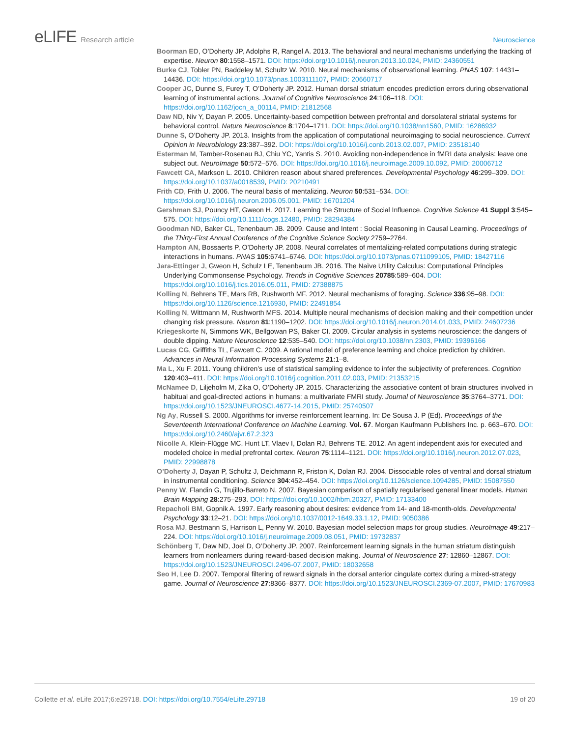eLIFE Research article Neuroscience
Boorman ED, O’Doherty JP, Adolphs R, Rangel A. 2013. The behavioral and neural mechanisms underlying the tracking of expertise. Neuron 80:1558–1571. DOI: https://doi.org/10.1016/j.neuron.2013.10.024, PMID: 24360551
Burke CJ, Tobler PN, Baddeley M, Schultz W. 2010. Neural mechanisms of observational learning. PNAS 107: 14431–14436. DOI: https://doi.org/10.1073/pnas.1003111107, PMID: 20660717
Cooper JC, Dunne S, Furey T, O’Doherty JP. 2012. Human dorsal striatum encodes prediction errors during observational learning of instrumental actions. Journal of Cognitive Neuroscience 24:106–118. DOI: https://doi.org/10.1162/jocn_a_00114, PMID: 21812568
Daw ND, Niv Y, Dayan P. 2005. Uncertainty-based competition between prefrontal and dorsolateral striatal systems for behavioral control. Nature Neuroscience 8:1704–1711. DOI: https://doi.org/10.1038/nn1560, PMID: 16286932
Dunne S, O’Doherty JP. 2013. Insights from the application of computational neuroimaging to social neuroscience. Current Opinion in Neurobiology 23:387–392. DOI: https://doi.org/10.1016/j.conb.2013.02.007, PMID: 23518140
Esterman M, Tamber-Rosenau BJ, Chiu YC, Yantis S. 2010. Avoiding non-independence in fMRI data analysis: leave one subject out. NeuroImage 50:572–576. DOI: https://doi.org/10.1016/j.neuroimage.2009.10.092, PMID: 20006712
Fawcett CA, Markson L. 2010. Children reason about shared preferences. Developmental Psychology 46:299–309. DOI: https://doi.org/10.1037/a0018539, PMID: 20210491
Frith CD, Frith U. 2006. The neural basis of mentalizing. Neuron 50:531–534. DOI: https://doi.org/10.1016/j.neuron.2006.05.001, PMID: 16701204
Gershman SJ, Pouncy HT, Gweon H. 2017. Learning the Structure of Social Influence. Cognitive Science 41 Suppl 3:545–575. DOI: https://doi.org/10.1111/cogs.12480, PMID: 28294384
Goodman ND, Baker CL, Tenenbaum JB. 2009. Cause and Intent : Social Reasoning in Causal Learning. Proceedings of the Thirty-First Annual Conference of the Cognitive Science Society 2759–2764.
Hampton AN, Bossaerts P, O’Doherty JP. 2008. Neural correlates of mentalizing-related computations during strategic interactions in humans. PNAS 105:6741–6746. DOI: https://doi.org/10.1073/pnas.0711099105, PMID: 18427116
Jara-Ettinger J, Gweon H, Schulz LE, Tenenbaum JB. 2016. The Naïve Utility Calculus: Computational Principles Underlying Commonsense Psychology. Trends in Cognitive Sciences 20785:589–604. DOI: https://doi.org/10.1016/j.tics.2016.05.011, PMID: 27388875
Kolling N, Behrens TE, Mars RB, Rushworth MF. 2012. Neural mechanisms of foraging. Science 336:95–98. DOI: https://doi.org/10.1126/science.1216930, PMID: 22491854
Kolling N, Wittmann M, Rushworth MFS. 2014. Multiple neural mechanisms of decision making and their competition under changing risk pressure. Neuron 81:1190–1202. DOI: https://doi.org/10.1016/j.neuron.2014.01.033, PMID: 24607236
Kriegeskorte N, Simmons WK, Bellgowan PS, Baker CI. 2009. Circular analysis in systems neuroscience: the dangers of double dipping. Nature Neuroscience 12:535–540. DOI: https://doi.org/10.1038/nn.2303, PMID: 19396166
Lucas CG, Griffiths TL, Fawcett C. 2009. A rational model of preference learning and choice prediction by children. Advances in Neural Information Processing Systems 21:1–8.
Ma L, Xu F. 2011. Young children’s use of statistical sampling evidence to infer the subjectivity of preferences. Cognition 120:403–411. DOI: https://doi.org/10.1016/j.cognition.2011.02.003, PMID: 21353215
McNamee D, Liljeholm M, Zika O, O’Doherty JP. 2015. Characterizing the associative content of brain structures involved in habitual and goal-directed actions in humans: a multivariate FMRI study. Journal of Neuroscience 35:3764–3771. DOI: https://doi.org/10.1523/JNEUROSCI.4677-14.2015, PMID: 25740507
Ng Ay, Russell S. 2000. Algorithms for inverse reinforcement learning. In: De Sousa J. P (Ed). Proceedings of the Seventeenth International Conference on Machine Learning. Vol. 67. Morgan Kaufmann Publishers Inc. p. 663–670. DOI: https://doi.org/10.2460/ajvr.67.2.323
Nicolle A, Klein-Flügge MC, Hunt LT, Vlaev I, Dolan RJ, Behrens TE. 2012. An agent independent axis for executed and modeled choice in medial prefrontal cortex. Neuron 75:1114–1121. DOI: https://doi.org/10.1016/j.neuron.2012.07.023, PMID: 22998878
O’Doherty J, Dayan P, Schultz J, Deichmann R, Friston K, Dolan RJ. 2004. Dissociable roles of ventral and dorsal striatum in instrumental conditioning. Science 304:452–454. DOI: https://doi.org/10.1126/science.1094285, PMID: 15087550
Penny W, Flandin G, Trujillo-Barreto N. 2007. Bayesian comparison of spatially regularised general linear models. Human Brain Mapping 28:275–293. DOI: https://doi.org/10.1002/hbm.20327, PMID: 17133400
Repacholi BM, Gopnik A. 1997. Early reasoning about desires: evidence from 14- and 18-month-olds. Developmental Psychology 33:12–21. DOI: https://doi.org/10.1037/0012-1649.33.1.12, PMID: 9050386
Rosa MJ, Bestmann S, Harrison L, Penny W. 2010. Bayesian model selection maps for group studies. NeuroImage 49:217–224. DOI: https://doi.org/10.1016/j.neuroimage.2009.08.051, PMID: 19732837
Schönberg T, Daw ND, Joel D, O’Doherty JP. 2007. Reinforcement learning signals in the human striatum distinguish learners from nonlearners during reward-based decision making. Journal of Neuroscience 27: 12860–12867. DOI: https://doi.org/10.1523/JNEUROSCI.2496-07.2007, PMID: 18032658
Seo H, Lee D. 2007. Temporal filtering of reward signals in the dorsal anterior cingulate cortex during a mixed-strategy game. Journal of Neuroscience 27:8366–8377. DOI: https://doi.org/10.1523/JNEUROSCI.2369-07.2007, PMID: 17670983
Collette et al. eLife 2017;6:e29718. DOI: https://doi.org/10.7554/eLife.29718
19 of 20